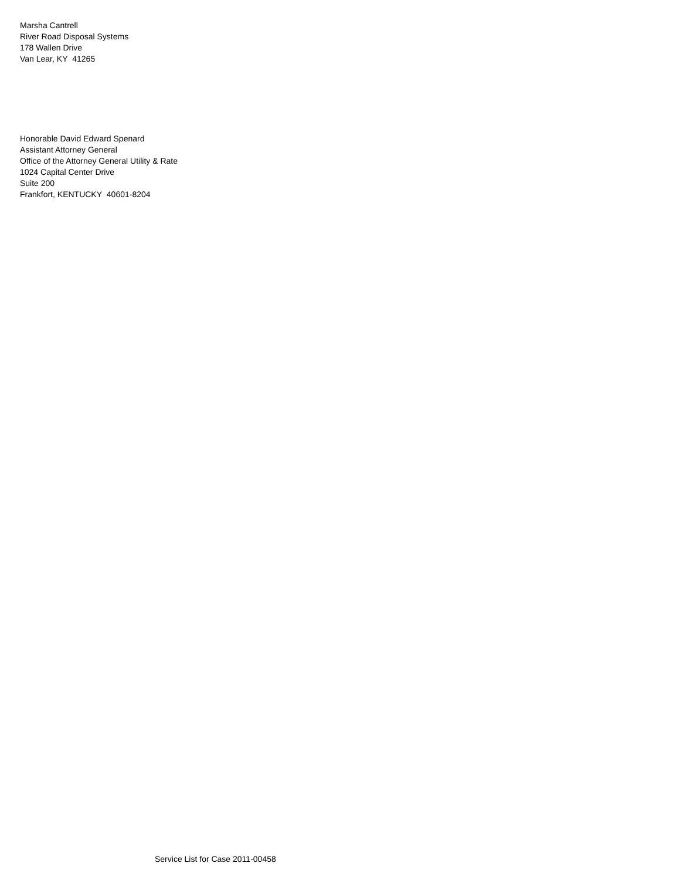Marsha Cantrell
River Road Disposal Systems
178 Wallen Drive
Van Lear, KY 41265
Honorable David Edward Spenard
Assistant Attorney General
Office of the Attorney General Utility & Rate
1024 Capital Center Drive
Suite 200
Frankfort, KENTUCKY 40601-8204
Service List for Case 2011-00458